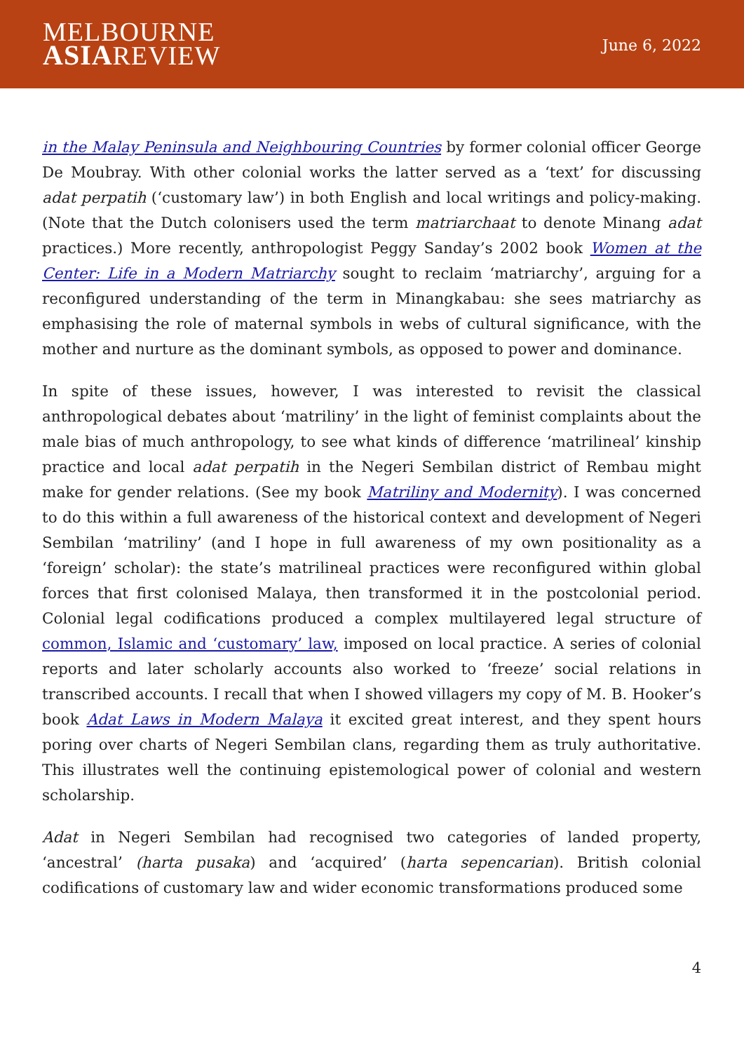MELBOURNE
ASIAREVIEW
June 6, 2022
in the Malay Peninsula and Neighbouring Countries by former colonial officer George De Moubray. With other colonial works the latter served as a ‘text’ for discussing adat perpatih (‘customary law’) in both English and local writings and policy-making. (Note that the Dutch colonisers used the term matriarchaat to denote Minang adat practices.) More recently, anthropologist Peggy Sanday’s 2002 book Women at the Center: Life in a Modern Matriarchy sought to reclaim ‘matriarchy’, arguing for a reconfigured understanding of the term in Minangkabau: she sees matriarchy as emphasising the role of maternal symbols in webs of cultural significance, with the mother and nurture as the dominant symbols, as opposed to power and dominance.
In spite of these issues, however, I was interested to revisit the classical anthropological debates about ‘matriliny’ in the light of feminist complaints about the male bias of much anthropology, to see what kinds of difference ‘matrilineal’ kinship practice and local adat perpatih in the Negeri Sembilan district of Rembau might make for gender relations. (See my book Matriliny and Modernity). I was concerned to do this within a full awareness of the historical context and development of Negeri Sembilan ‘matriliny’ (and I hope in full awareness of my own positionality as a ‘foreign’ scholar): the state’s matrilineal practices were reconfigured within global forces that first colonised Malaya, then transformed it in the postcolonial period. Colonial legal codifications produced a complex multilayered legal structure of common, Islamic and ‘customary’ law, imposed on local practice. A series of colonial reports and later scholarly accounts also worked to ‘freeze’ social relations in transcribed accounts. I recall that when I showed villagers my copy of M. B. Hooker’s book Adat Laws in Modern Malaya it excited great interest, and they spent hours poring over charts of Negeri Sembilan clans, regarding them as truly authoritative. This illustrates well the continuing epistemological power of colonial and western scholarship.
Adat in Negeri Sembilan had recognised two categories of landed property, ‘ancestral’ (harta pusaka) and ‘acquired’ (harta sepencarian). British colonial codifications of customary law and wider economic transformations produced some
4